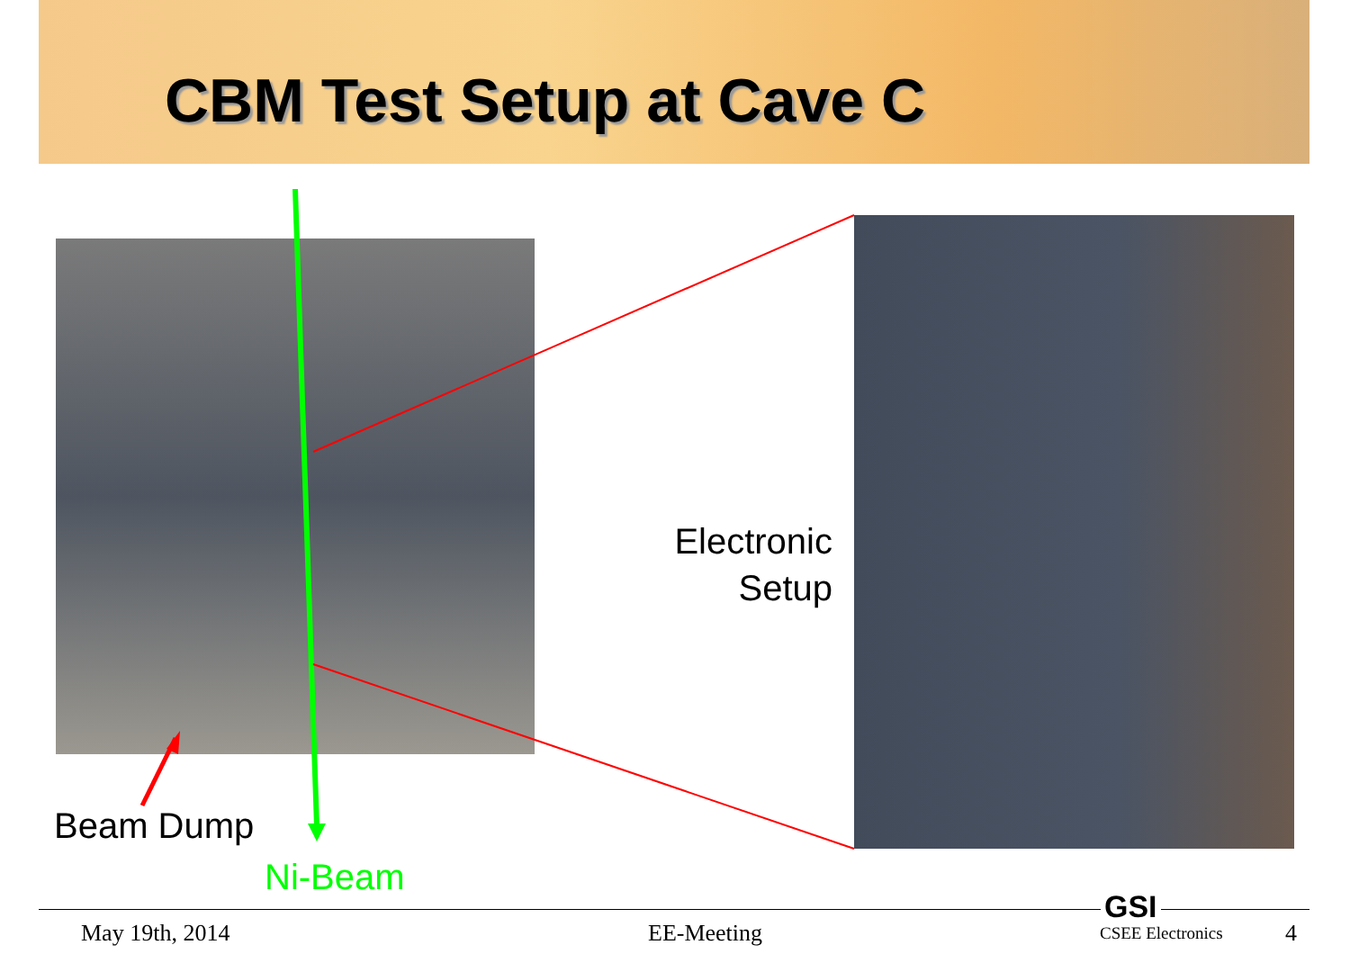CBM Test Setup at Cave C
Electronic Setup
Beam Dump
Ni-Beam
May 19th, 2014 EE-Meeting
GSI
CSEE Electronics 4